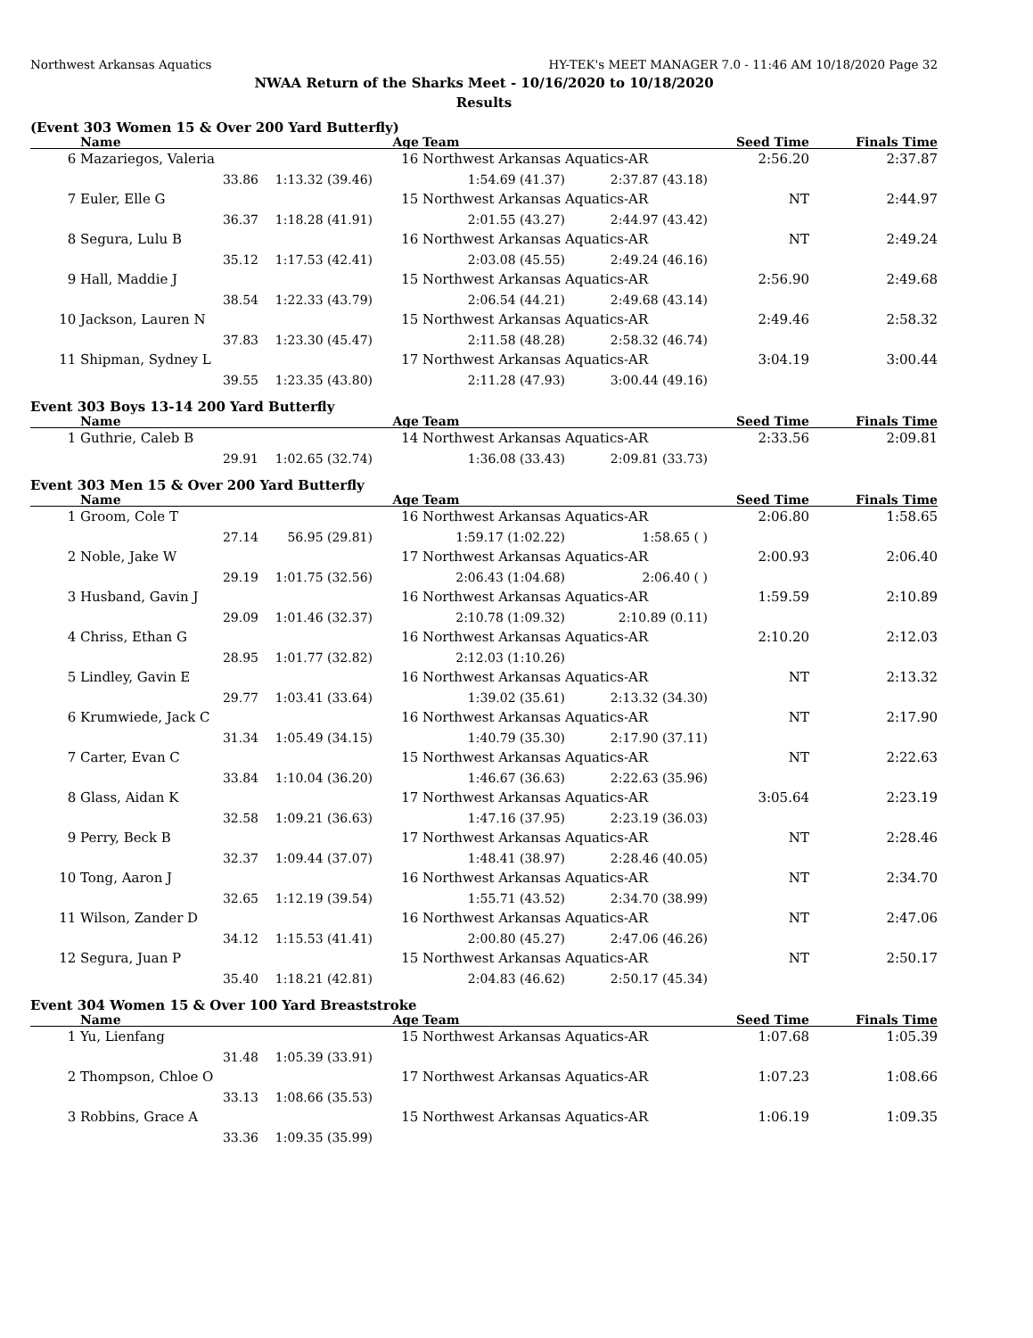Northwest Arkansas Aquatics HY-TEK's MEET MANAGER 7.0 - 11:46 AM 10/18/2020 Page 32
NWAA Return of the Sharks Meet - 10/16/2020 to 10/18/2020
Results
(Event 303 Women 15 & Over 200 Yard Butterfly)
| | Name | Age | | Team | | Seed Time | Finals Time |
| --- | --- | --- | --- | --- | --- | --- | --- |
| 6 | Mazariegos, Valeria | | 16 | Northwest Arkansas Aquatics-AR | | 2:56.20 | 2:37.87 |
| | 33.86 | 1:13.32 (39.46) | 1:54.69 (41.37) | | 2:37.87 (43.18) | | |
| 7 | Euler, Elle G | | 15 | Northwest Arkansas Aquatics-AR | | NT | 2:44.97 |
| | 36.37 | 1:18.28 (41.91) | 2:01.55 (43.27) | | 2:44.97 (43.42) | | |
| 8 | Segura, Lulu B | | 16 | Northwest Arkansas Aquatics-AR | | NT | 2:49.24 |
| | 35.12 | 1:17.53 (42.41) | 2:03.08 (45.55) | | 2:49.24 (46.16) | | |
| 9 | Hall, Maddie J | | 15 | Northwest Arkansas Aquatics-AR | | 2:56.90 | 2:49.68 |
| | 38.54 | 1:22.33 (43.79) | 2:06.54 (44.21) | | 2:49.68 (43.14) | | |
| 10 | Jackson, Lauren N | | 15 | Northwest Arkansas Aquatics-AR | | 2:49.46 | 2:58.32 |
| | 37.83 | 1:23.30 (45.47) | 2:11.58 (48.28) | | 2:58.32 (46.74) | | |
| 11 | Shipman, Sydney L | | 17 | Northwest Arkansas Aquatics-AR | | 3:04.19 | 3:00.44 |
| | 39.55 | 1:23.35 (43.80) | 2:11.28 (47.93) | | 3:00.44 (49.16) | | |
Event 303 Boys 13-14 200 Yard Butterfly
| | Name | Age | | Team | | Seed Time | Finals Time |
| --- | --- | --- | --- | --- | --- | --- | --- |
| 1 | Guthrie, Caleb B | | 14 | Northwest Arkansas Aquatics-AR | | 2:33.56 | 2:09.81 |
| | 29.91 | 1:02.65 (32.74) | 1:36.08 (33.43) | | 2:09.81 (33.73) | | |
Event 303 Men 15 & Over 200 Yard Butterfly
| | Name | Age | | Team | | Seed Time | Finals Time |
| --- | --- | --- | --- | --- | --- | --- | --- |
| 1 | Groom, Cole T | | 16 | Northwest Arkansas Aquatics-AR | | 2:06.80 | 1:58.65 |
| | 27.14 | 56.95 (29.81) | 1:59.17 (1:02.22) | | 1:58.65 ( ) | | |
| 2 | Noble, Jake W | | 17 | Northwest Arkansas Aquatics-AR | | 2:00.93 | 2:06.40 |
| | 29.19 | 1:01.75 (32.56) | 2:06.43 (1:04.68) | | 2:06.40 ( ) | | |
| 3 | Husband, Gavin J | | 16 | Northwest Arkansas Aquatics-AR | | 1:59.59 | 2:10.89 |
| | 29.09 | 1:01.46 (32.37) | 2:10.78 (1:09.32) | | 2:10.89 (0.11) | | |
| 4 | Chriss, Ethan G | | 16 | Northwest Arkansas Aquatics-AR | | 2:10.20 | 2:12.03 |
| | 28.95 | 1:01.77 (32.82) | 2:12.03 (1:10.26) | | | | |
| 5 | Lindley, Gavin E | | 16 | Northwest Arkansas Aquatics-AR | | NT | 2:13.32 |
| | 29.77 | 1:03.41 (33.64) | 1:39.02 (35.61) | | 2:13.32 (34.30) | | |
| 6 | Krumwiede, Jack C | | 16 | Northwest Arkansas Aquatics-AR | | NT | 2:17.90 |
| | 31.34 | 1:05.49 (34.15) | 1:40.79 (35.30) | | 2:17.90 (37.11) | | |
| 7 | Carter, Evan C | | 15 | Northwest Arkansas Aquatics-AR | | NT | 2:22.63 |
| | 33.84 | 1:10.04 (36.20) | 1:46.67 (36.63) | | 2:22.63 (35.96) | | |
| 8 | Glass, Aidan K | | 17 | Northwest Arkansas Aquatics-AR | | 3:05.64 | 2:23.19 |
| | 32.58 | 1:09.21 (36.63) | 1:47.16 (37.95) | | 2:23.19 (36.03) | | |
| 9 | Perry, Beck B | | 17 | Northwest Arkansas Aquatics-AR | | NT | 2:28.46 |
| | 32.37 | 1:09.44 (37.07) | 1:48.41 (38.97) | | 2:28.46 (40.05) | | |
| 10 | Tong, Aaron J | | 16 | Northwest Arkansas Aquatics-AR | | NT | 2:34.70 |
| | 32.65 | 1:12.19 (39.54) | 1:55.71 (43.52) | | 2:34.70 (38.99) | | |
| 11 | Wilson, Zander D | | 16 | Northwest Arkansas Aquatics-AR | | NT | 2:47.06 |
| | 34.12 | 1:15.53 (41.41) | 2:00.80 (45.27) | | 2:47.06 (46.26) | | |
| 12 | Segura, Juan P | | 15 | Northwest Arkansas Aquatics-AR | | NT | 2:50.17 |
| | 35.40 | 1:18.21 (42.81) | 2:04.83 (46.62) | | 2:50.17 (45.34) | | |
Event 304 Women 15 & Over 100 Yard Breaststroke
| | Name | Age | | Team | | Seed Time | Finals Time |
| --- | --- | --- | --- | --- | --- | --- | --- |
| 1 | Yu, Lienfang | | 15 | Northwest Arkansas Aquatics-AR | | 1:07.68 | 1:05.39 |
| | 31.48 | 1:05.39 (33.91) | | | | | |
| 2 | Thompson, Chloe O | | 17 | Northwest Arkansas Aquatics-AR | | 1:07.23 | 1:08.66 |
| | 33.13 | 1:08.66 (35.53) | | | | | |
| 3 | Robbins, Grace A | | 15 | Northwest Arkansas Aquatics-AR | | 1:06.19 | 1:09.35 |
| | 33.36 | 1:09.35 (35.99) | | | | | |